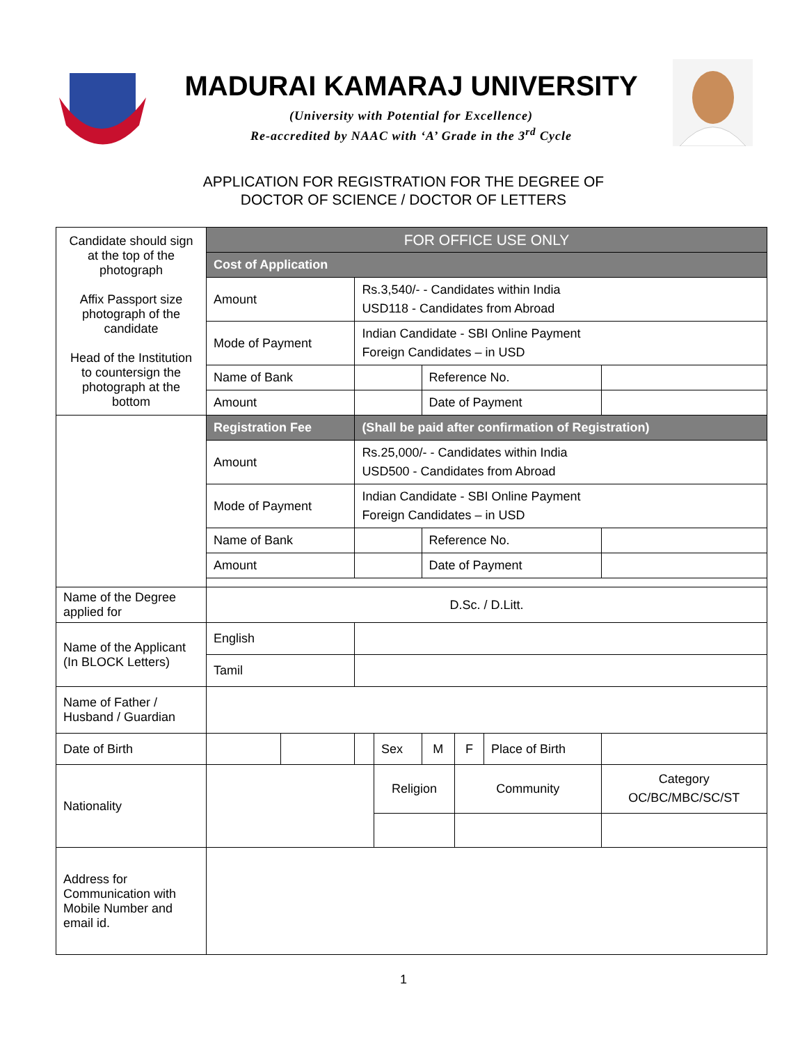MADURAI KAMARAJ UNIVERSITY
(University with Potential for Excellence)
Re-accredited by NAAC with ‘A’ Grade in the 3<sup>rd</sup> Cycle
APPLICATION FOR REGISTRATION FOR THE DEGREE OF
DOCTOR OF SCIENCE / DOCTOR OF LETTERS
| Candidate should sign at the top of the photograph Affix Passport size photograph of the candidate Head of the Institution to countersign the photograph at the bottom | FOR OFFICE USE ONLY | | | | | | | |
| | Cost of Application | | | | | | | |
| | Amount | | Rs.3,540/- - Candidates within India USD118 - Candidates from Abroad | | | | | |
| | Mode of Payment | | Indian Candidate - SBI Online Payment Foreign Candidates – in USD | | | | | |
| | Name of Bank | | | | Reference No. | | | |
| | Amount | | | | Date of Payment | | | |
| | Registration Fee | | (Shall be paid after confirmation of Registration) | | | | | |
| | Amount | | Rs.25,000/- - Candidates within India USD500 - Candidates from Abroad | | | | | |
| | Mode of Payment | | Indian Candidate - SBI Online Payment Foreign Candidates – in USD | | | | | |
| | Name of Bank | | | | Reference No. | | | |
| | Amount | | | | Date of Payment | | | |
| Name of the Degree applied for | D.Sc. / D.Litt. | | | | | | | |
| Name of the Applicant (In BLOCK Letters) | English | | | | | | | |
| | Tamil | | | | | | | |
| Name of Father / Husband / Guardian | | | | | | | | |
| Date of Birth | | | | Sex | M | F | Place of Birth | |
| Nationality | | | | Religion | | Community | | Category OC/BC/MBC/SC/ST |
| Address for Communication with Mobile Number and email id. | | | | | | | | |
1